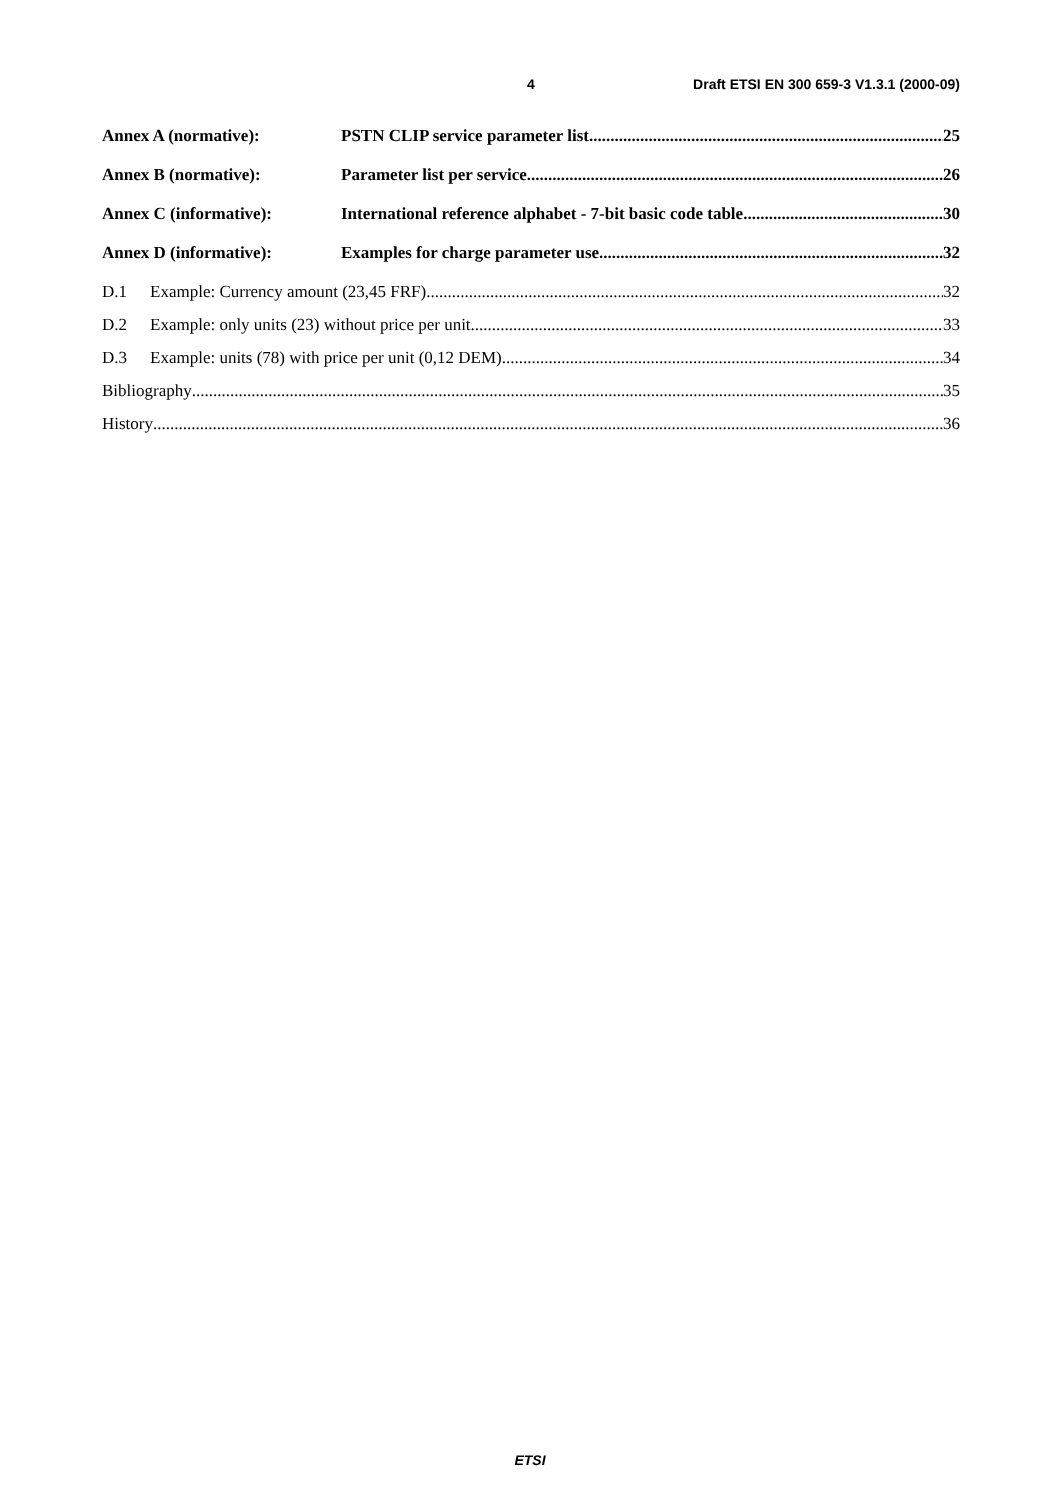4 Draft ETSI EN 300 659-3 V1.3.1 (2000-09)
Annex A (normative): PSTN CLIP service parameter list 25
Annex B (normative): Parameter list per service 26
Annex C (informative): International reference alphabet - 7-bit basic code table 30
Annex D (informative): Examples for charge parameter use 32
D.1 Example: Currency amount (23,45 FRF) 32
D.2 Example: only units (23) without price per unit 33
D.3 Example: units (78) with price per unit (0,12 DEM) 34
Bibliography 35
History 36
ETSI